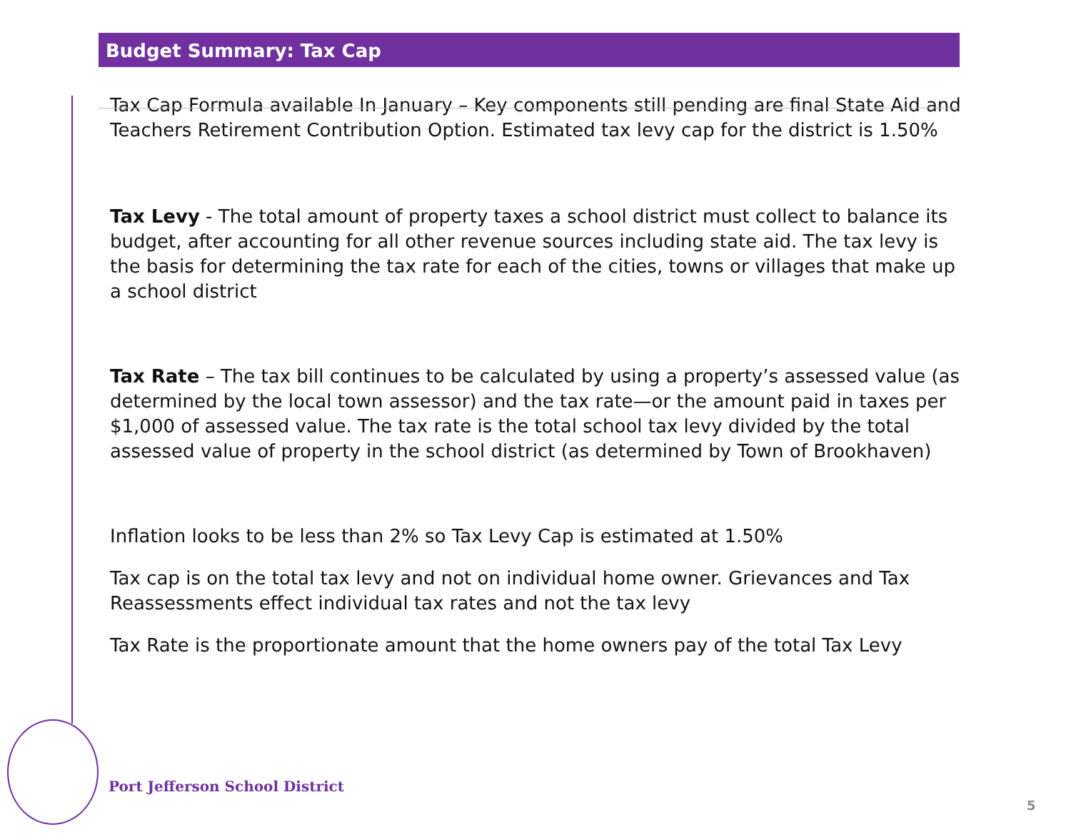Budget Summary: Tax Cap
Tax Cap Formula available In January – Key components still pending are final State Aid and Teachers Retirement Contribution Option. Estimated tax levy cap for the district is 1.50%
Tax Levy - The total amount of property taxes a school district must collect to balance its budget, after accounting for all other revenue sources including state aid. The tax levy is the basis for determining the tax rate for each of the cities, towns or villages that make up a school district
Tax Rate – The tax bill continues to be calculated by using a property’s assessed value (as determined by the local town assessor) and the tax rate—or the amount paid in taxes per $1,000 of assessed value. The tax rate is the total school tax levy divided by the total assessed value of property in the school district (as determined by Town of Brookhaven)
Inflation looks to be less than 2% so Tax Levy Cap is estimated at 1.50%
Tax cap is on the total tax levy and not on individual home owner. Grievances and Tax Reassessments effect individual tax rates and not the tax levy
Tax Rate is the proportionate amount that the home owners pay of the total Tax Levy
Port Jefferson School District
5